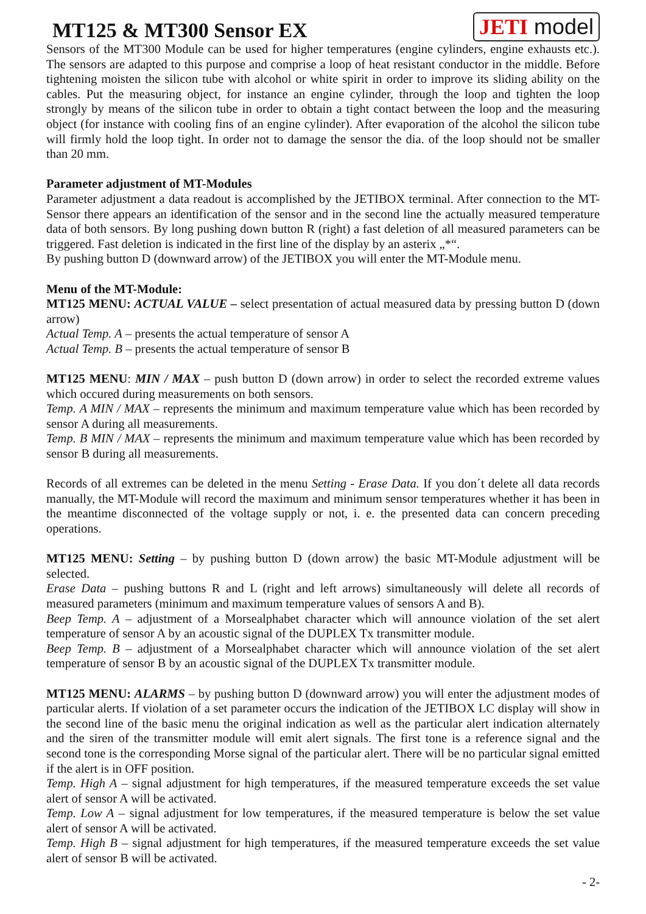MT125 & MT300 Sensor EX
JETI model
Sensors of the MT300 Module can be used for higher temperatures (engine cylinders, engine exhausts etc.). The sensors are adapted to this purpose and comprise a loop of heat resistant conductor in the middle. Before tightening moisten the silicon tube with alcohol or white spirit in order to improve its sliding ability on the cables. Put the measuring object, for instance an engine cylinder, through the loop and tighten the loop strongly by means of the silicon tube in order to obtain a tight contact between the loop and the measuring object (for instance with cooling fins of an engine cylinder). After evaporation of the alcohol the silicon tube will firmly hold the loop tight. In order not to damage the sensor the dia. of the loop should not be smaller than 20 mm.
Parameter adjustment of MT-Modules
Parameter adjustment a data readout is accomplished by the JETIBOX terminal. After connection to the MT-Sensor there appears an identification of the sensor and in the second line the actually measured temperature data of both sensors. By long pushing down button R (right) a fast deletion of all measured parameters can be triggered. Fast deletion is indicated in the first line of the display by an asterix „*“.
By pushing button D (downward arrow) of the JETIBOX you will enter the MT-Module menu.
Menu of the MT-Module:
MT125 MENU: ACTUAL VALUE – select presentation of actual measured data by pressing button D (down arrow)
Actual Temp. A – presents the actual temperature of sensor A
Actual Temp. B – presents the actual temperature of sensor B
MT125 MENU: MIN / MAX – push button D (down arrow) in order to select the recorded extreme values which occured during measurements on both sensors.
Temp. A MIN / MAX – represents the minimum and maximum temperature value which has been recorded by sensor A during all measurements.
Temp. B MIN / MAX – represents the minimum and maximum temperature value which has been recorded by sensor B during all measurements.
Records of all extremes can be deleted in the menu Setting - Erase Data. If you don´t delete all data records manually, the MT-Module will record the maximum and minimum sensor temperatures whether it has been in the meantime disconnected of the voltage supply or not, i. e. the presented data can concern preceding operations.
MT125 MENU: Setting – by pushing button D (down arrow) the basic MT-Module adjustment will be selected.
Erase Data – pushing buttons R and L (right and left arrows) simultaneously will delete all records of measured parameters (minimum and maximum temperature values of sensors A and B).
Beep Temp. A – adjustment of a Morsealphabet character which will announce violation of the set alert temperature of sensor A by an acoustic signal of the DUPLEX Tx transmitter module.
Beep Temp. B – adjustment of a Morsealphabet character which will announce violation of the set alert temperature of sensor B by an acoustic signal of the DUPLEX Tx transmitter module.
MT125 MENU: ALARMS – by pushing button D (downward arrow) you will enter the adjustment modes of particular alerts. If violation of a set parameter occurs the indication of the JETIBOX LC display will show in the second line of the basic menu the original indication as well as the particular alert indication alternately and the siren of the transmitter module will emit alert signals. The first tone is a reference signal and the second tone is the corresponding Morse signal of the particular alert. There will be no particular signal emitted if the alert is in OFF position.
Temp. High A – signal adjustment for high temperatures, if the measured temperature exceeds the set value alert of sensor A will be activated.
Temp. Low A – signal adjustment for low temperatures, if the measured temperature is below the set value alert of sensor A will be activated.
Temp. High B – signal adjustment for high temperatures, if the measured temperature exceeds the set value alert of sensor B will be activated.
- 2-